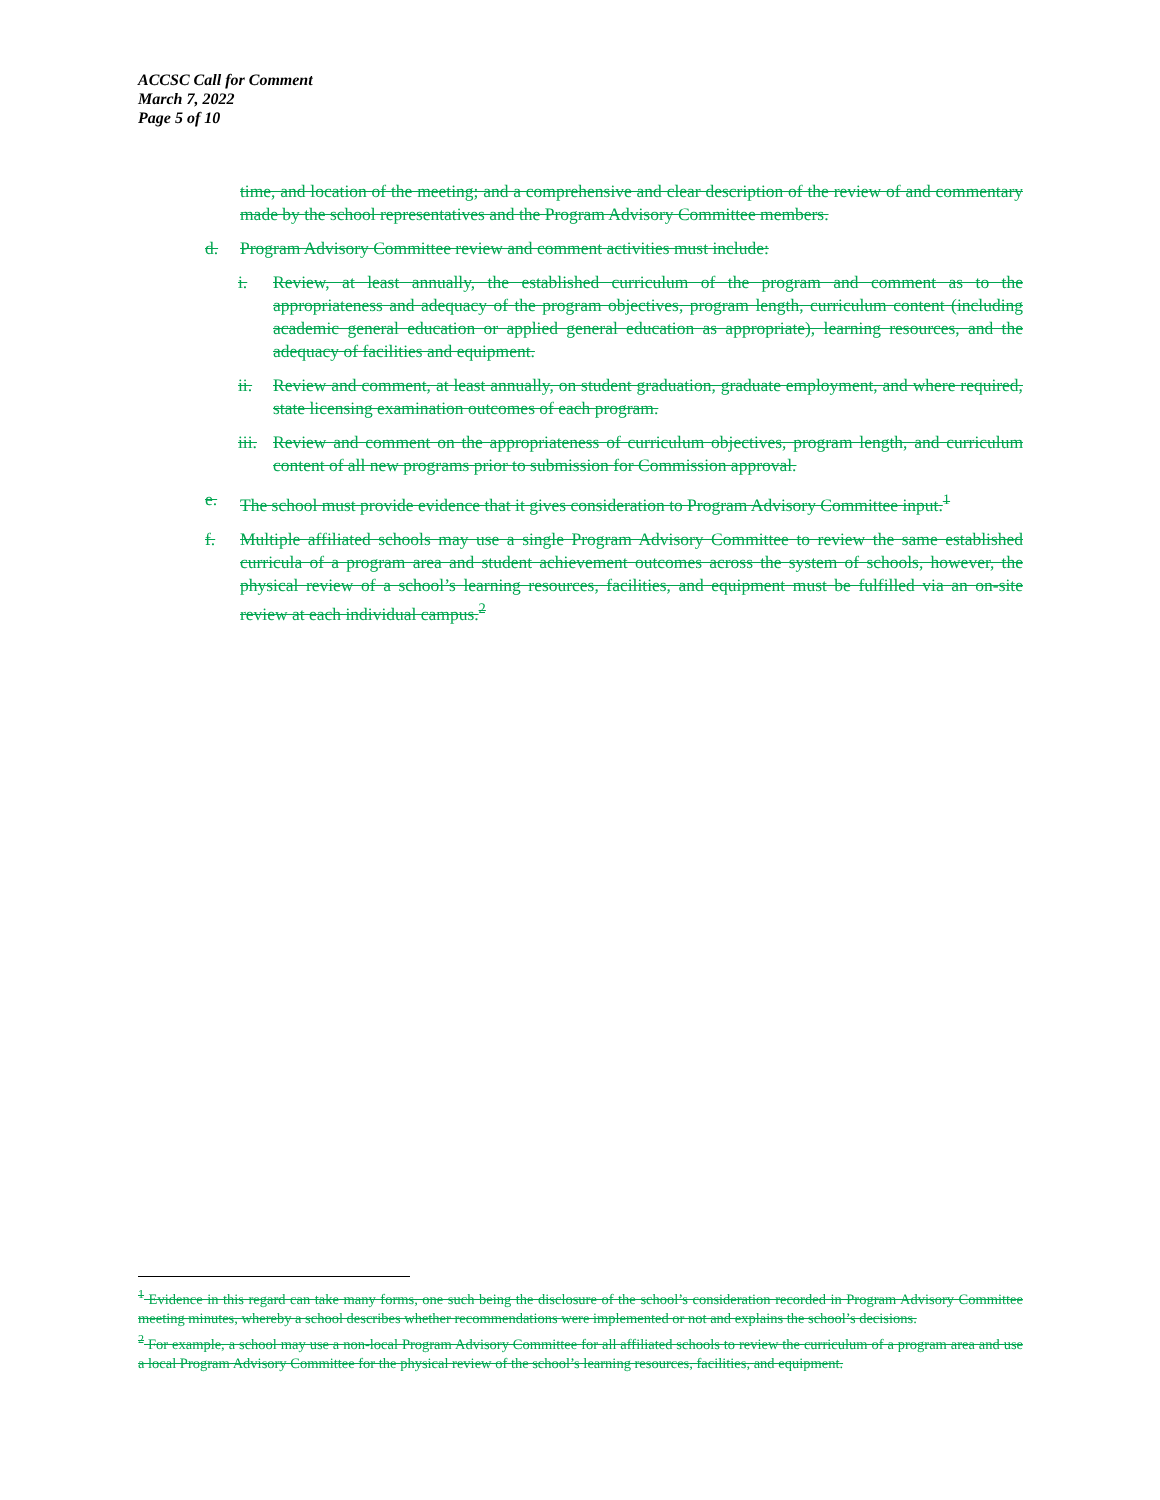ACCSC Call for Comment
March 7, 2022
Page 5 of 10
time, and location of the meeting; and a comprehensive and clear description of the review of and commentary made by the school representatives and the Program Advisory Committee members.
d. Program Advisory Committee review and comment activities must include:
i. Review, at least annually, the established curriculum of the program and comment as to the appropriateness and adequacy of the program objectives, program length, curriculum content (including academic general education or applied general education as appropriate), learning resources, and the adequacy of facilities and equipment.
ii. Review and comment, at least annually, on student graduation, graduate employment, and where required, state licensing examination outcomes of each program.
iii. Review and comment on the appropriateness of curriculum objectives, program length, and curriculum content of all new programs prior to submission for Commission approval.
e. The school must provide evidence that it gives consideration to Program Advisory Committee input.<sup>1</sup>
f. Multiple affiliated schools may use a single Program Advisory Committee to review the same established curricula of a program area and student achievement outcomes across the system of schools, however, the physical review of a school’s learning resources, facilities, and equipment must be fulfilled via an on-site review at each individual campus.<sup>2</sup>
<sup>1</sup> Evidence in this regard can take many forms, one such being the disclosure of the school’s consideration recorded in Program Advisory Committee meeting minutes, whereby a school describes whether recommendations were implemented or not and explains the school’s decisions.
<sup>2</sup> For example, a school may use a non-local Program Advisory Committee for all affiliated schools to review the curriculum of a program area and use a local Program Advisory Committee for the physical review of the school’s learning resources, facilities, and equipment.